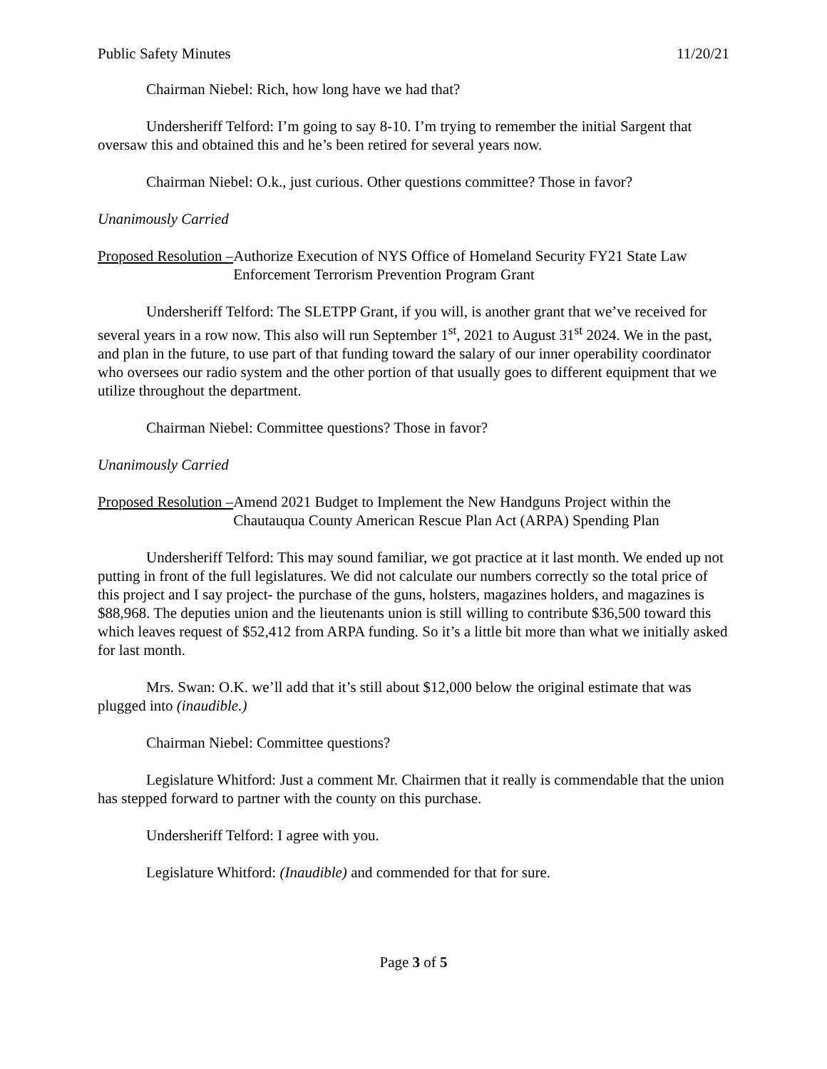Public Safety Minutes 11/20/21
Chairman Niebel: Rich, how long have we had that?
Undersheriff Telford: I’m going to say 8-10. I’m trying to remember the initial Sargent that oversaw this and obtained this and he’s been retired for several years now.
Chairman Niebel: O.k., just curious. Other questions committee? Those in favor?
Unanimously Carried
Proposed Resolution – Authorize Execution of NYS Office of Homeland Security FY21 State Law Enforcement Terrorism Prevention Program Grant
Undersheriff Telford: The SLETPP Grant, if you will, is another grant that we’ve received for several years in a row now. This also will run September 1<sup>st</sup>, 2021 to August 31<sup>st</sup> 2024. We in the past, and plan in the future, to use part of that funding toward the salary of our inner operability coordinator who oversees our radio system and the other portion of that usually goes to different equipment that we utilize throughout the department.
Chairman Niebel: Committee questions? Those in favor?
Unanimously Carried
Proposed Resolution – Amend 2021 Budget to Implement the New Handguns Project within the Chautauqua County American Rescue Plan Act (ARPA) Spending Plan
Undersheriff Telford: This may sound familiar, we got practice at it last month. We ended up not putting in front of the full legislatures. We did not calculate our numbers correctly so the total price of this project and I say project- the purchase of the guns, holsters, magazines holders, and magazines is $88,968. The deputies union and the lieutenants union is still willing to contribute $36,500 toward this which leaves request of $52,412 from ARPA funding. So it’s a little bit more than what we initially asked for last month.
Mrs. Swan: O.K. we’ll add that it’s still about $12,000 below the original estimate that was plugged into (inaudible.)
Chairman Niebel: Committee questions?
Legislature Whitford: Just a comment Mr. Chairmen that it really is commendable that the union has stepped forward to partner with the county on this purchase.
Undersheriff Telford: I agree with you.
Legislature Whitford: (Inaudible) and commended for that for sure.
Page 3 of 5